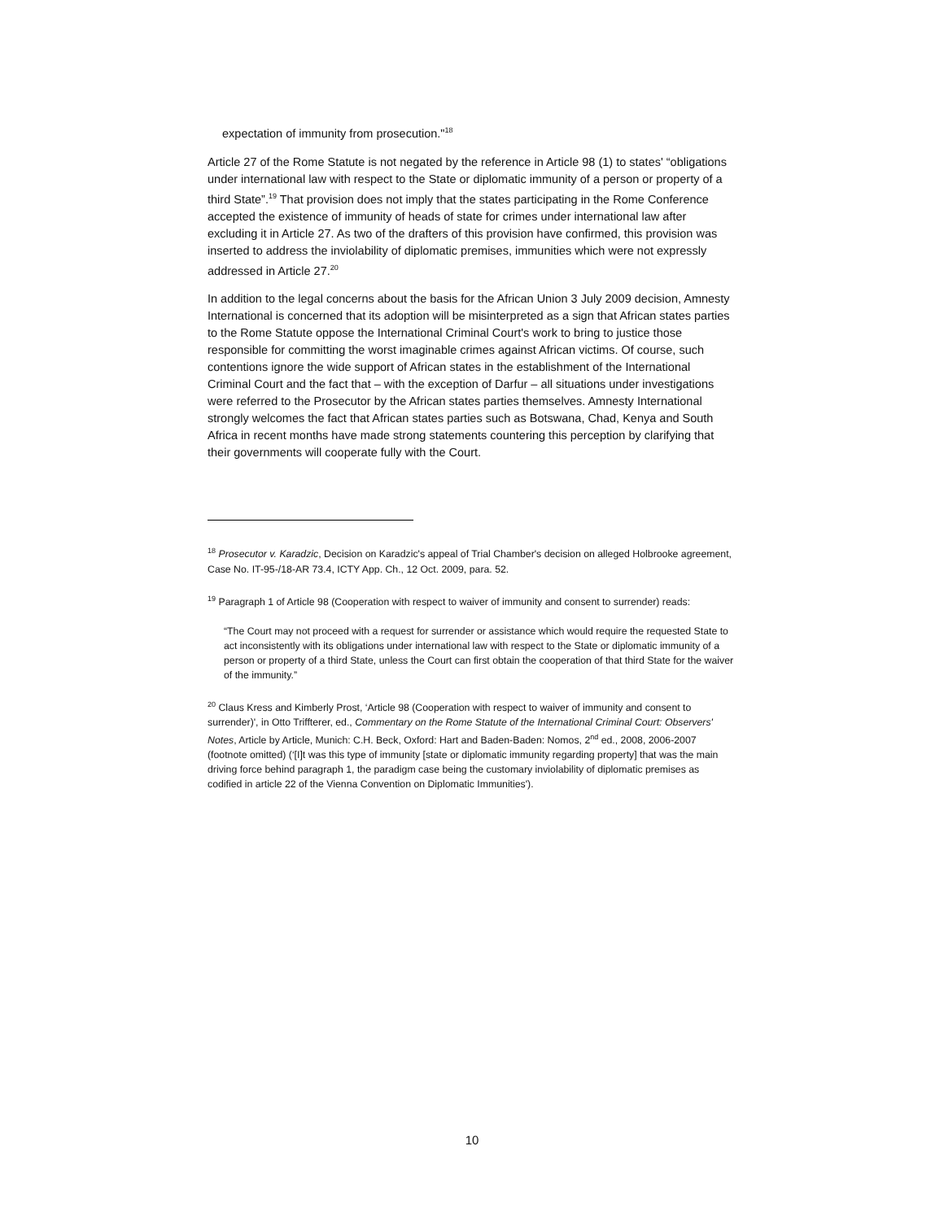expectation of immunity from prosecution."<sup>18</sup>
Article 27 of the Rome Statute is not negated by the reference in Article 98 (1) to states' “obligations under international law with respect to the State or diplomatic immunity of a person or property of a third State”.<sup>19</sup> That provision does not imply that the states participating in the Rome Conference accepted the existence of immunity of heads of state for crimes under international law after excluding it in Article 27. As two of the drafters of this provision have confirmed, this provision was inserted to address the inviolability of diplomatic premises, immunities which were not expressly addressed in Article 27.<sup>20</sup>
In addition to the legal concerns about the basis for the African Union 3 July 2009 decision, Amnesty International is concerned that its adoption will be misinterpreted as a sign that African states parties to the Rome Statute oppose the International Criminal Court's work to bring to justice those responsible for committing the worst imaginable crimes against African victims. Of course, such contentions ignore the wide support of African states in the establishment of the International Criminal Court and the fact that – with the exception of Darfur – all situations under investigations were referred to the Prosecutor by the African states parties themselves. Amnesty International strongly welcomes the fact that African states parties such as Botswana, Chad, Kenya and South Africa in recent months have made strong statements countering this perception by clarifying that their governments will cooperate fully with the Court.
<sup>18</sup> Prosecutor v. Karadzic, Decision on Karadzic's appeal of Trial Chamber's decision on alleged Holbrooke agreement, Case No. IT-95-/18-AR 73.4, ICTY App. Ch., 12 Oct. 2009, para. 52.
<sup>19</sup> Paragraph 1 of Article 98 (Cooperation with respect to waiver of immunity and consent to surrender) reads:
“The Court may not proceed with a request for surrender or assistance which would require the requested State to act inconsistently with its obligations under international law with respect to the State or diplomatic immunity of a person or property of a third State, unless the Court can first obtain the cooperation of that third State for the waiver of the immunity.”
<sup>20</sup> Claus Kress and Kimberly Prost, ‘Article 98 (Cooperation with respect to waiver of immunity and consent to surrender)', in Otto Triffterer, ed., Commentary on the Rome Statute of the International Criminal Court: Observers' Notes, Article by Article, Munich: C.H. Beck, Oxford: Hart and Baden-Baden: Nomos, 2<sup>nd</sup> ed., 2008, 2006-2007 (footnote omitted) (‘[I]t was this type of immunity [state or diplomatic immunity regarding property] that was the main driving force behind paragraph 1, the paradigm case being the customary inviolability of diplomatic premises as codified in article 22 of the Vienna Convention on Diplomatic Immunities').
10